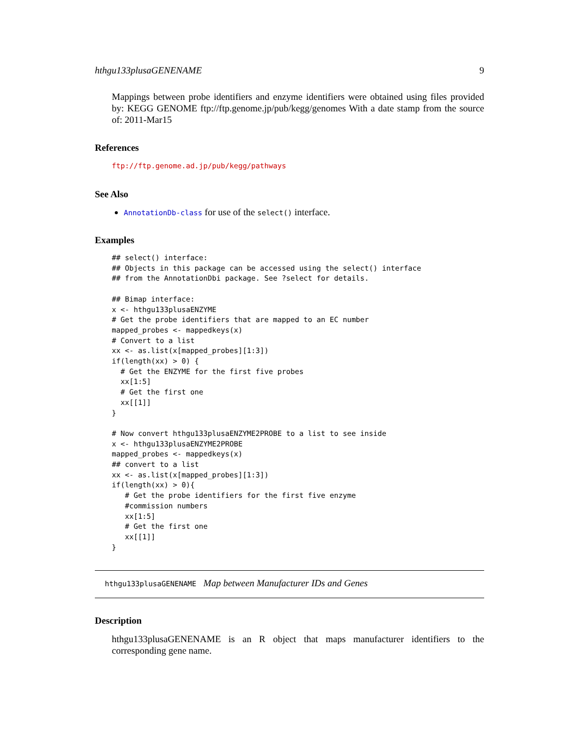hthgu133plusaGENENAME 9
Mappings between probe identifiers and enzyme identifiers were obtained using files provided by: KEGG GENOME ftp://ftp.genome.jp/pub/kegg/genomes With a date stamp from the source of: 2011-Mar15
References
ftp://ftp.genome.ad.jp/pub/kegg/pathways
See Also
AnnotationDb-class for use of the select() interface.
Examples
## select() interface:
## Objects in this package can be accessed using the select() interface
## from the AnnotationDbi package. See ?select for details.

## Bimap interface:
x <- hthgu133plusaENZYME
# Get the probe identifiers that are mapped to an EC number
mapped_probes <- mappedkeys(x)
# Convert to a list
xx <- as.list(x[mapped_probes][1:3])
if(length(xx) > 0) {
  # Get the ENZYME for the first five probes
  xx[1:5]
  # Get the first one
  xx[[1]]
}

# Now convert hthgu133plusaENZYME2PROBE to a list to see inside
x <- hthgu133plusaENZYME2PROBE
mapped_probes <- mappedkeys(x)
## convert to a list
xx <- as.list(x[mapped_probes][1:3])
if(length(xx) > 0){
   # Get the probe identifiers for the first five enzyme
   #commission numbers
   xx[1:5]
   # Get the first one
   xx[[1]]
}
hthgu133plusaGENENAME Map between Manufacturer IDs and Genes
Description
hthgu133plusaGENENAME is an R object that maps manufacturer identifiers to the corresponding gene name.